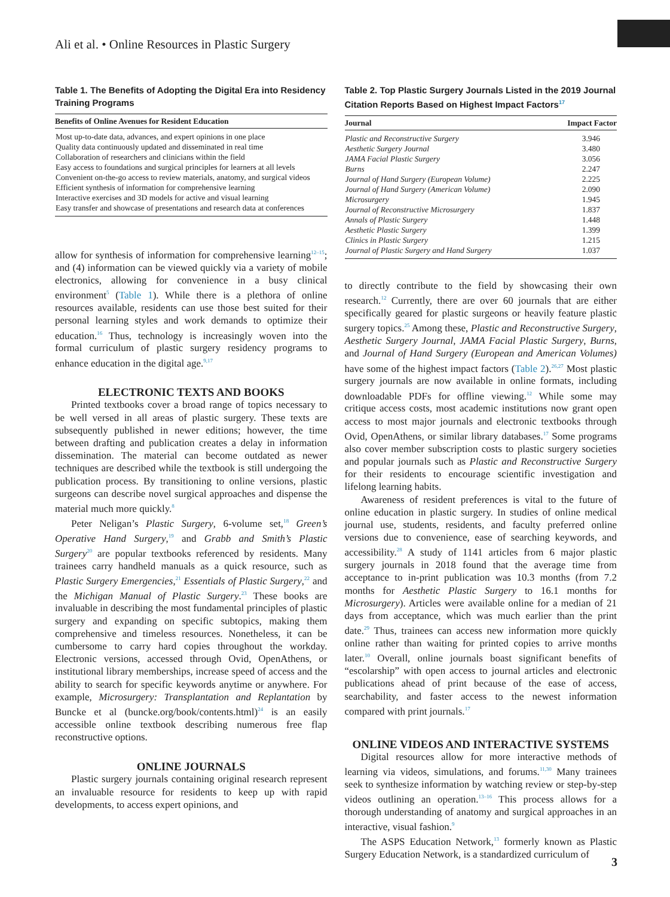Ali et al. • Online Resources in Plastic Surgery
Table 1. The Benefits of Adopting the Digital Era into Residency Training Programs
| Benefits of Online Avenues for Resident Education |
| --- |
| Most up-to-date data, advances, and expert opinions in one place |
| Quality data continuously updated and disseminated in real time |
| Collaboration of researchers and clinicians within the field |
| Easy access to foundations and surgical principles for learners at all levels |
| Convenient on-the-go access to review materials, anatomy, and surgical videos |
| Efficient synthesis of information for comprehensive learning |
| Interactive exercises and 3D models for active and visual learning |
| Easy transfer and showcase of presentations and research data at conferences |
allow for synthesis of information for comprehensive learning<sup>12–15</sup>; and (4) information can be viewed quickly via a variety of mobile electronics, allowing for convenience in a busy clinical environment<sup>5</sup> (Table 1). While there is a plethora of online resources available, residents can use those best suited for their personal learning styles and work demands to optimize their education.<sup>16</sup> Thus, technology is increasingly woven into the formal curriculum of plastic surgery residency programs to enhance education in the digital age.<sup>9,17</sup>
ELECTRONIC TEXTS AND BOOKS
Printed textbooks cover a broad range of topics necessary to be well versed in all areas of plastic surgery. These texts are subsequently published in newer editions; however, the time between drafting and publication creates a delay in information dissemination. The material can become outdated as newer techniques are described while the textbook is still undergoing the publication process. By transitioning to online versions, plastic surgeons can describe novel surgical approaches and dispense the material much more quickly.<sup>8</sup>
Peter Neligan’s Plastic Surgery, 6-volume set,<sup>18</sup> Green’s Operative Hand Surgery,<sup>19</sup> and Grabb and Smith’s Plastic Surgery<sup>20</sup> are popular textbooks referenced by residents. Many trainees carry handheld manuals as a quick resource, such as Plastic Surgery Emergencies,<sup>21</sup> Essentials of Plastic Surgery,<sup>22</sup> and the Michigan Manual of Plastic Surgery.<sup>23</sup> These books are invaluable in describing the most fundamental principles of plastic surgery and expanding on specific subtopics, making them comprehensive and timeless resources. Nonetheless, it can be cumbersome to carry hard copies throughout the workday. Electronic versions, accessed through Ovid, OpenAthens, or institutional library memberships, increase speed of access and the ability to search for specific keywords anytime or anywhere. For example, Microsurgery: Transplantation and Replantation by Buncke et al (buncke.org/book/contents.html)<sup>24</sup> is an easily accessible online textbook describing numerous free flap reconstructive options.
ONLINE JOURNALS
Plastic surgery journals containing original research represent an invaluable resource for residents to keep up with rapid developments, to access expert opinions, and
Table 2. Top Plastic Surgery Journals Listed in the 2019 Journal Citation Reports Based on Highest Impact Factors<sup>17</sup>
| Journal | Impact Factor |
| --- | --- |
| Plastic and Reconstructive Surgery | 3.946 |
| Aesthetic Surgery Journal | 3.480 |
| JAMA Facial Plastic Surgery | 3.056 |
| Burns | 2.247 |
| Journal of Hand Surgery (European Volume) | 2.225 |
| Journal of Hand Surgery (American Volume) | 2.090 |
| Microsurgery | 1.945 |
| Journal of Reconstructive Microsurgery | 1.837 |
| Annals of Plastic Surgery | 1.448 |
| Aesthetic Plastic Surgery | 1.399 |
| Clinics in Plastic Surgery | 1.215 |
| Journal of Plastic Surgery and Hand Surgery | 1.037 |
to directly contribute to the field by showcasing their own research.<sup>12</sup> Currently, there are over 60 journals that are either specifically geared for plastic surgeons or heavily feature plastic surgery topics.<sup>25</sup> Among these, Plastic and Reconstructive Surgery, Aesthetic Surgery Journal, JAMA Facial Plastic Surgery, Burns, and Journal of Hand Surgery (European and American Volumes) have some of the highest impact factors (Table 2).<sup>26,27</sup> Most plastic surgery journals are now available in online formats, including downloadable PDFs for offline viewing.<sup>12</sup> While some may critique access costs, most academic institutions now grant open access to most major journals and electronic textbooks through Ovid, OpenAthens, or similar library databases.<sup>17</sup> Some programs also cover member subscription costs to plastic surgery societies and popular journals such as Plastic and Reconstructive Surgery for their residents to encourage scientific investigation and lifelong learning habits.
Awareness of resident preferences is vital to the future of online education in plastic surgery. In studies of online medical journal use, students, residents, and faculty preferred online versions due to convenience, ease of searching keywords, and accessibility.<sup>28</sup> A study of 1141 articles from 6 major plastic surgery journals in 2018 found that the average time from acceptance to in-print publication was 10.3 months (from 7.2 months for Aesthetic Plastic Surgery to 16.1 months for Microsurgery). Articles were available online for a median of 21 days from acceptance, which was much earlier than the print date.<sup>29</sup> Thus, trainees can access new information more quickly online rather than waiting for printed copies to arrive months later.<sup>10</sup> Overall, online journals boast significant benefits of “escolarship” with open access to journal articles and electronic publications ahead of print because of the ease of access, searchability, and faster access to the newest information compared with print journals.<sup>17</sup>
ONLINE VIDEOS AND INTERACTIVE SYSTEMS
Digital resources allow for more interactive methods of learning via videos, simulations, and forums.<sup>11,30</sup> Many trainees seek to synthesize information by watching review or step-by-step videos outlining an operation.<sup>13–16</sup> This process allows for a thorough understanding of anatomy and surgical approaches in an interactive, visual fashion.<sup>9</sup>
The ASPS Education Network,<sup>13</sup> formerly known as Plastic Surgery Education Network, is a standardized curriculum of
3